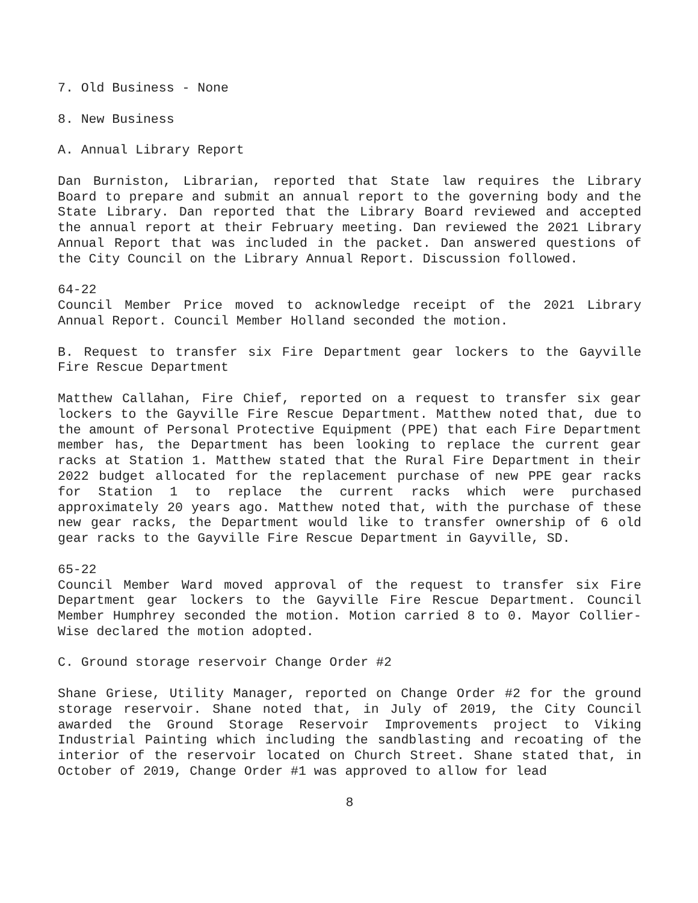7. Old Business - None
8. New Business
A. Annual Library Report
Dan Burniston, Librarian, reported that State law requires the Library Board to prepare and submit an annual report to the governing body and the State Library. Dan reported that the Library Board reviewed and accepted the annual report at their February meeting. Dan reviewed the 2021 Library Annual Report that was included in the packet. Dan answered questions of the City Council on the Library Annual Report. Discussion followed.
64-22
Council Member Price moved to acknowledge receipt of the 2021 Library Annual Report. Council Member Holland seconded the motion.
B. Request to transfer six Fire Department gear lockers to the Gayville Fire Rescue Department
Matthew Callahan, Fire Chief, reported on a request to transfer six gear lockers to the Gayville Fire Rescue Department. Matthew noted that, due to the amount of Personal Protective Equipment (PPE) that each Fire Department member has, the Department has been looking to replace the current gear racks at Station 1. Matthew stated that the Rural Fire Department in their 2022 budget allocated for the replacement purchase of new PPE gear racks for Station 1 to replace the current racks which were purchased approximately 20 years ago. Matthew noted that, with the purchase of these new gear racks, the Department would like to transfer ownership of 6 old gear racks to the Gayville Fire Rescue Department in Gayville, SD.
65-22
Council Member Ward moved approval of the request to transfer six Fire Department gear lockers to the Gayville Fire Rescue Department. Council Member Humphrey seconded the motion. Motion carried 8 to 0. Mayor Collier-Wise declared the motion adopted.
C. Ground storage reservoir Change Order #2
Shane Griese, Utility Manager, reported on Change Order #2 for the ground storage reservoir. Shane noted that, in July of 2019, the City Council awarded the Ground Storage Reservoir Improvements project to Viking Industrial Painting which including the sandblasting and recoating of the interior of the reservoir located on Church Street. Shane stated that, in October of 2019, Change Order #1 was approved to allow for lead
8